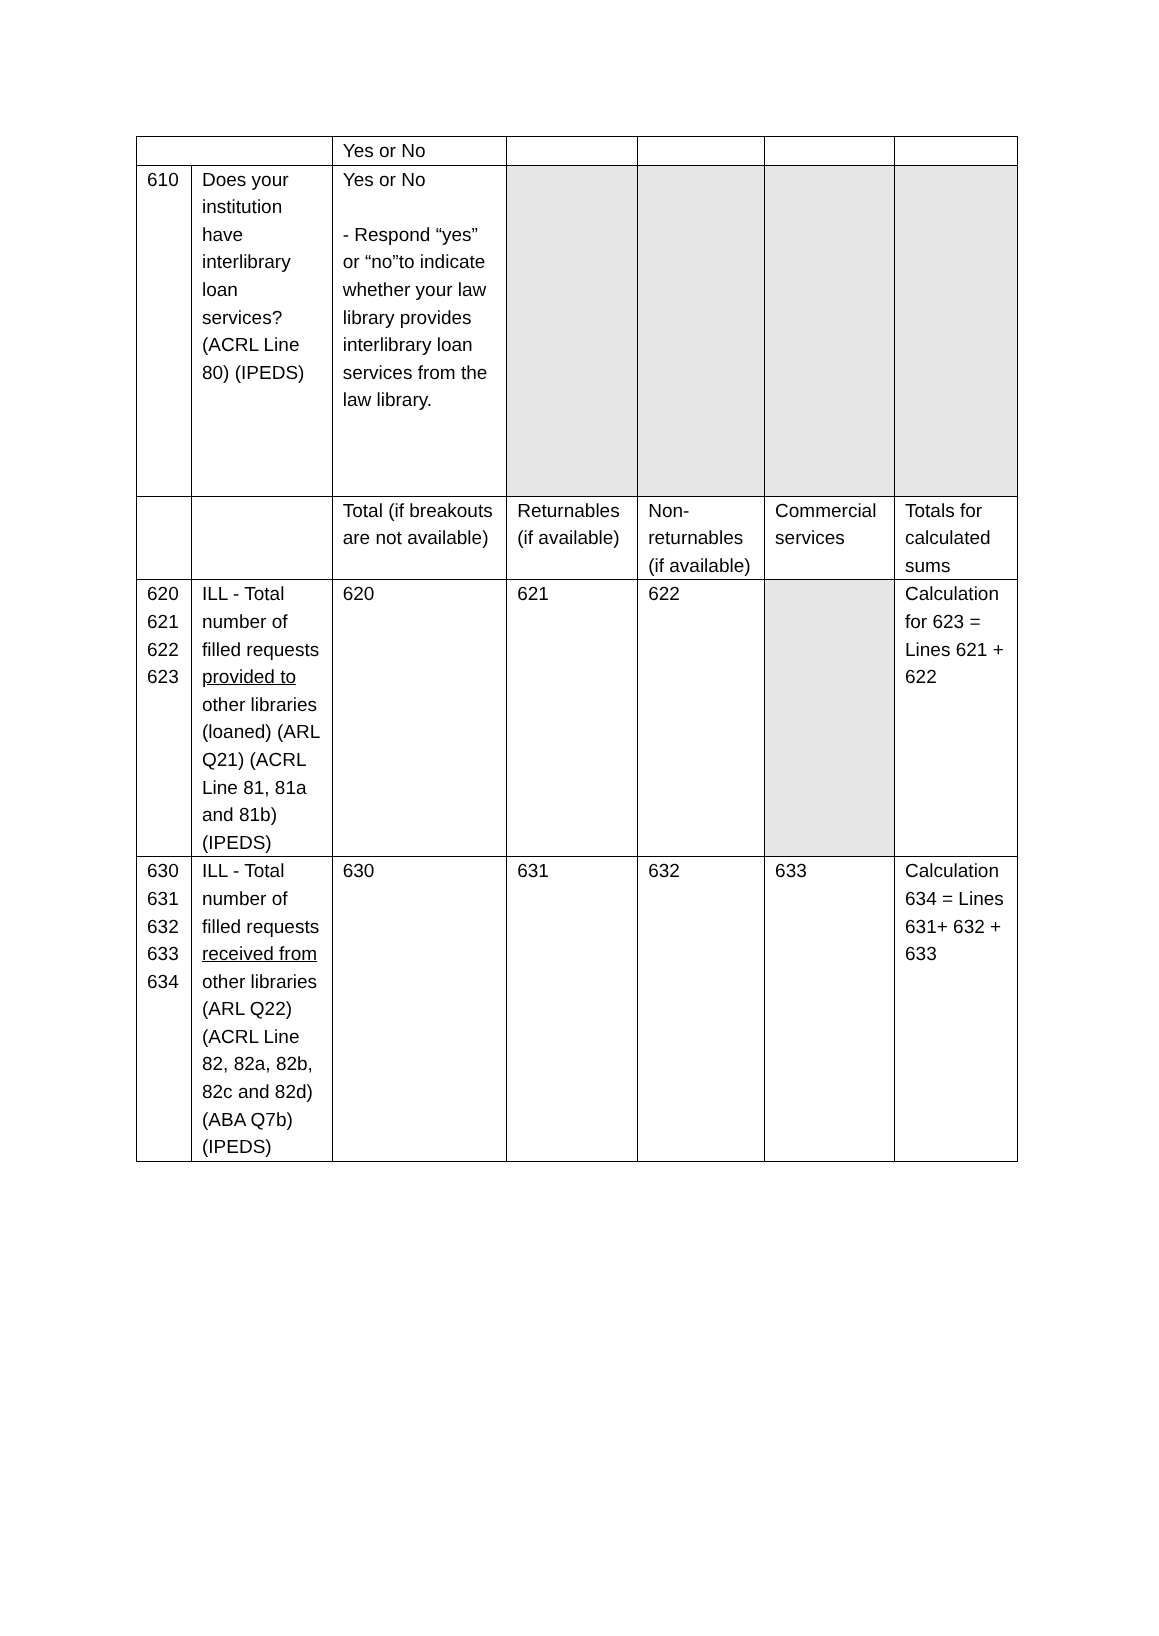| | | Yes or No | | | | |
| 610 | Does your institution have interlibrary loan services? (ACRL Line 80) (IPEDS) | Yes or No - Respond “yes” or “no”to indicate whether your law library provides interlibrary loan services from the law library. | | | | |
| | | Total (if breakouts are not available) | Returnables (if available) | Non-returnables (if available) | Commercial services | Totals for calculated sums |
| 620 621 622 623 | ILL - Total number of filled requests provided to other libraries (loaned) (ARL Q21) (ACRL Line 81, 81a and 81b) (IPEDS) | 620 | 621 | 622 | | Calculation for 623 = Lines 621 + 622 |
| 630 631 632 633 634 | ILL - Total number of filled requests received from other libraries (ARL Q22) (ACRL Line 82, 82a, 82b, 82c and 82d) (ABA Q7b) (IPEDS) | 630 | 631 | 632 | 633 | Calculation 634 = Lines 631+ 632 + 633 |